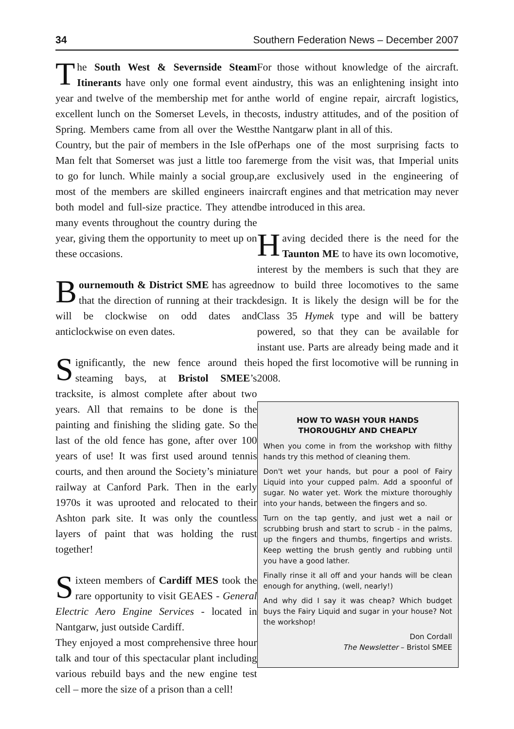34 Southern Federation News – December 2007
The South West & Severnside Steam Itinerants have only one formal event a year and twelve of the membership met for an excellent lunch on the Somerset Levels, in the Spring. Members came from all over the West Country, but the pair of members in the Isle of Man felt that Somerset was just a little too far to go for lunch. While mainly a social group, most of the members are skilled engineers in both model and full-size practice. They attend many events throughout the country during the year, giving them the opportunity to meet up on these occasions.
Bournemouth & District SME has agreed that the direction of running at their track will be clockwise on odd dates and anticlockwise on even dates.
Significantly, the new fence around the steaming bays, at Bristol SMEE’s tracksite, is almost complete after about two years. All that remains to be done is the painting and finishing the sliding gate. So the last of the old fence has gone, after over 100 years of use! It was first used around tennis courts, and then around the Society’s miniature railway at Canford Park. Then in the early 1970s it was uprooted and relocated to their Ashton park site. It was only the countless layers of paint that was holding the rust together!
Sixteen members of Cardiff MES took the rare opportunity to visit GEAES - General Electric Aero Engine Services - located in Nantgarw, just outside Cardiff.
They enjoyed a most comprehensive three hour talk and tour of this spectacular plant including various rebuild bays and the new engine test cell – more the size of a prison than a cell!
For those without knowledge of the aircraft. industry, this was an enlightening insight into the world of engine repair, aircraft logistics, costs, industry attitudes, and of the position of the Nantgarw plant in all of this.
Perhaps one of the most surprising facts to emerge from the visit was, that Imperial units are exclusively used in the engineering of aircraft engines and that metrication may never be introduced in this area.
Having decided there is the need for the Taunton ME to have its own locomotive, interest by the members is such that they are now to build three locomotives to the same design. It is likely the design will be for the Class 35 Hymek type and will be battery powered, so that they can be available for instant use. Parts are already being made and it is hoped the first locomotive will be running in 2008.
HOW TO WASH YOUR HANDS
THOROUGHLY AND CHEAPLY
When you come in from the workshop with filthy hands try this method of cleaning them.
Don't wet your hands, but pour a pool of Fairy Liquid into your cupped palm. Add a spoonful of sugar. No water yet. Work the mixture thoroughly into your hands, between the fingers and so.
Turn on the tap gently, and just wet a nail or scrubbing brush and start to scrub - in the palms, up the fingers and thumbs, fingertips and wrists. Keep wetting the brush gently and rubbing until you have a good lather.
Finally rinse it all off and your hands will be clean enough for anything, (well, nearly!)
And why did I say it was cheap? Which budget buys the Fairy Liquid and sugar in your house? Not the workshop!
Don Cordall
The Newsletter – Bristol SMEE